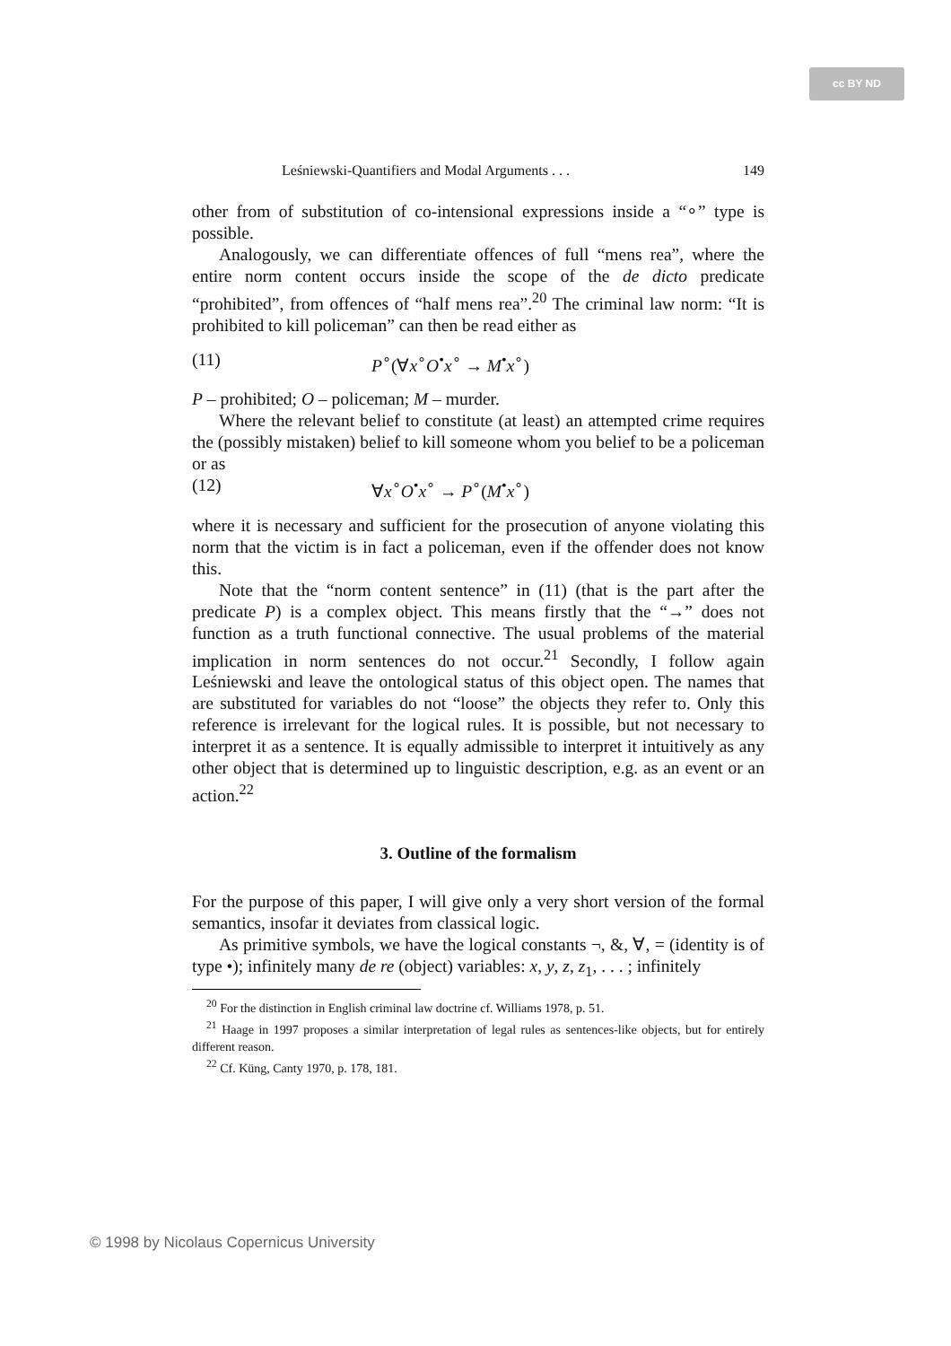cc BY ND
Leśniewski-Quantifiers and Modal Arguments . . . 149
other from of substitution of co-intensional expressions inside a “∘” type is possible.
Analogously, we can differentiate offences of full “mens rea”, where the entire norm content occurs inside the scope of the de dicto predicate “prohibited”, from offences of “half mens rea”.<sup>20</sup> The criminal law norm: “It is prohibited to kill policeman” can then be read either as
(11) P<sup>∘</sup>(∀x<sup>∘</sup>O<sup>•</sup>x<sup>∘</sup> → M<sup>•</sup>x<sup>∘</sup>)
P – prohibited; O – policeman; M – murder.
Where the relevant belief to constitute (at least) an attempted crime requires the (possibly mistaken) belief to kill someone whom you belief to be a policeman or as
(12) ∀x<sup>∘</sup>O<sup>•</sup>x<sup>∘</sup> → P<sup>∘</sup>(M<sup>•</sup>x<sup>∘</sup>)
where it is necessary and sufficient for the prosecution of anyone violating this norm that the victim is in fact a policeman, even if the offender does not know this.
Note that the “norm content sentence” in (11) (that is the part after the predicate P) is a complex object. This means firstly that the “→” does not function as a truth functional connective. The usual problems of the material implication in norm sentences do not occur.<sup>21</sup> Secondly, I follow again Leśniewski and leave the ontological status of this object open. The names that are substituted for variables do not “loose” the objects they refer to. Only this reference is irrelevant for the logical rules. It is possible, but not necessary to interpret it as a sentence. It is equally admissible to interpret it intuitively as any other object that is determined up to linguistic description, e.g. as an event or an action.<sup>22</sup>
3. Outline of the formalism
For the purpose of this paper, I will give only a very short version of the formal semantics, insofar it deviates from classical logic.
As primitive symbols, we have the logical constants ¬, &, ∀, = (identity is of type •); infinitely many de re (object) variables: x, y, z, z<sub>1</sub>, . . . ; infinitely
<sup>20</sup> For the distinction in English criminal law doctrine cf. Williams 1978, p. 51.
<sup>21</sup> Haage in 1997 proposes a similar interpretation of legal rules as sentences-like objects, but for entirely different reason.
<sup>22</sup> Cf. Küng, Canty 1970, p. 178, 181.
© 1998 by Nicolaus Copernicus University